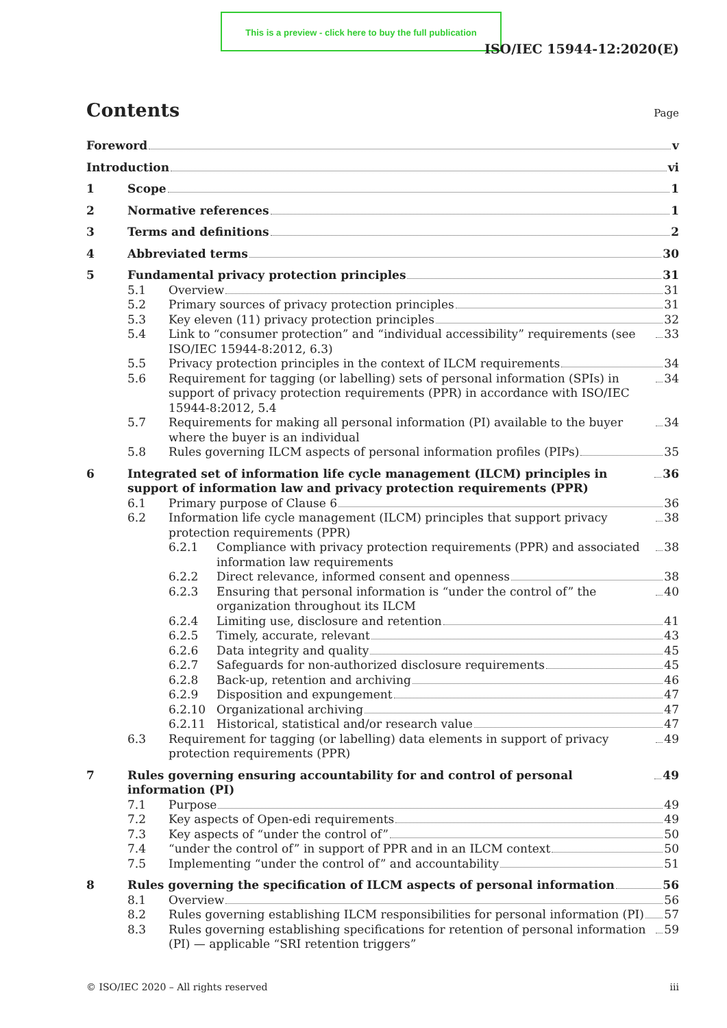This is a preview - click here to buy the full publication
ISO/IEC 15944-12:2020(E)
Contents
Page
Foreword v
Introduction vi
1 Scope 1
2 Normative references 1
3 Terms and definitions 2
4 Abbreviated terms 30
5 Fundamental privacy protection principles 31
5.1 Overview 31
5.2 Primary sources of privacy protection principles 31
5.3 Key eleven (11) privacy protection principles 32
5.4 Link to “consumer protection” and “individual accessibility” requirements (see ISO/IEC 15944-8:2012, 6.3) 33
5.5 Privacy protection principles in the context of ILCM requirements 34
5.6 Requirement for tagging (or labelling) sets of personal information (SPIs) in support of privacy protection requirements (PPR) in accordance with ISO/IEC 15944-8:2012, 5.4 34
5.7 Requirements for making all personal information (PI) available to the buyer where the buyer is an individual 34
5.8 Rules governing ILCM aspects of personal information profiles (PIPs) 35
6 Integrated set of information life cycle management (ILCM) principles in support of information law and privacy protection requirements (PPR) 36
6.1 Primary purpose of Clause 6 36
6.2 Information life cycle management (ILCM) principles that support privacy protection requirements (PPR) 38
6.2.1 Compliance with privacy protection requirements (PPR) and associated information law requirements 38
6.2.2 Direct relevance, informed consent and openness 38
6.2.3 Ensuring that personal information is “under the control of” the organization throughout its ILCM 40
6.2.4 Limiting use, disclosure and retention 41
6.2.5 Timely, accurate, relevant 43
6.2.6 Data integrity and quality 45
6.2.7 Safeguards for non-authorized disclosure requirements 45
6.2.8 Back-up, retention and archiving 46
6.2.9 Disposition and expungement 47
6.2.10 Organizational archiving 47
6.2.11 Historical, statistical and/or research value 47
6.3 Requirement for tagging (or labelling) data elements in support of privacy protection requirements (PPR) 49
7 Rules governing ensuring accountability for and control of personal information (PI) 49
7.1 Purpose 49
7.2 Key aspects of Open-edi requirements 49
7.3 Key aspects of “under the control of” 50
7.4 “under the control of” in support of PPR and in an ILCM context 50
7.5 Implementing “under the control of” and accountability 51
8 Rules governing the specification of ILCM aspects of personal information 56
8.1 Overview 56
8.2 Rules governing establishing ILCM responsibilities for personal information (PI) 57
8.3 Rules governing establishing specifications for retention of personal information (PI) — applicable “SRI retention triggers” 59
© ISO/IEC 2020 – All rights reserved iii